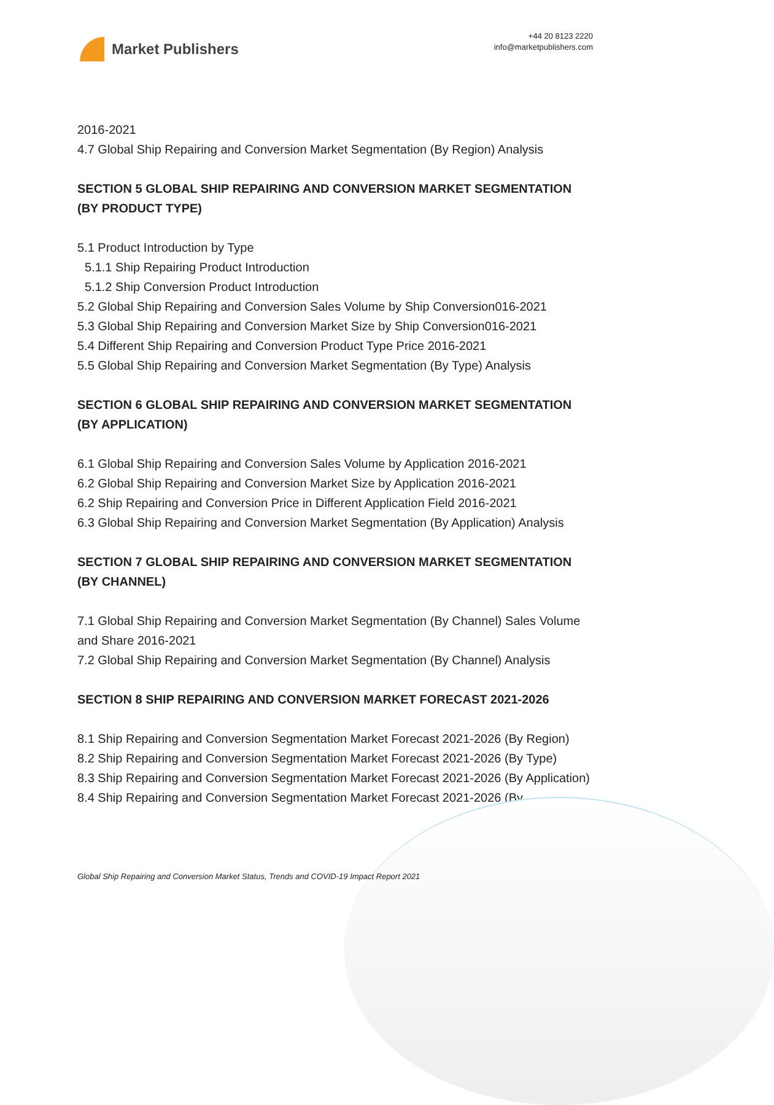Market Publishers
+44 20 8123 2220
info@marketpublishers.com
2016-2021
4.7 Global Ship Repairing and Conversion Market Segmentation (By Region) Analysis
SECTION 5 GLOBAL SHIP REPAIRING AND CONVERSION MARKET SEGMENTATION (BY PRODUCT TYPE)
5.1 Product Introduction by Type
5.1.1 Ship Repairing Product Introduction
5.1.2 Ship Conversion Product Introduction
5.2 Global Ship Repairing and Conversion Sales Volume by Ship Conversion016-2021
5.3 Global Ship Repairing and Conversion Market Size by Ship Conversion016-2021
5.4 Different Ship Repairing and Conversion Product Type Price 2016-2021
5.5 Global Ship Repairing and Conversion Market Segmentation (By Type) Analysis
SECTION 6 GLOBAL SHIP REPAIRING AND CONVERSION MARKET SEGMENTATION (BY APPLICATION)
6.1 Global Ship Repairing and Conversion Sales Volume by Application 2016-2021
6.2 Global Ship Repairing and Conversion Market Size by Application 2016-2021
6.2 Ship Repairing and Conversion Price in Different Application Field 2016-2021
6.3 Global Ship Repairing and Conversion Market Segmentation (By Application) Analysis
SECTION 7 GLOBAL SHIP REPAIRING AND CONVERSION MARKET SEGMENTATION (BY CHANNEL)
7.1 Global Ship Repairing and Conversion Market Segmentation (By Channel) Sales Volume and Share 2016-2021
7.2 Global Ship Repairing and Conversion Market Segmentation (By Channel) Analysis
SECTION 8 SHIP REPAIRING AND CONVERSION MARKET FORECAST 2021-2026
8.1 Ship Repairing and Conversion Segmentation Market Forecast 2021-2026 (By Region)
8.2 Ship Repairing and Conversion Segmentation Market Forecast 2021-2026 (By Type)
8.3 Ship Repairing and Conversion Segmentation Market Forecast 2021-2026 (By Application)
8.4 Ship Repairing and Conversion Segmentation Market Forecast 2021-2026 (By
Global Ship Repairing and Conversion Market Status, Trends and COVID-19 Impact Report 2021